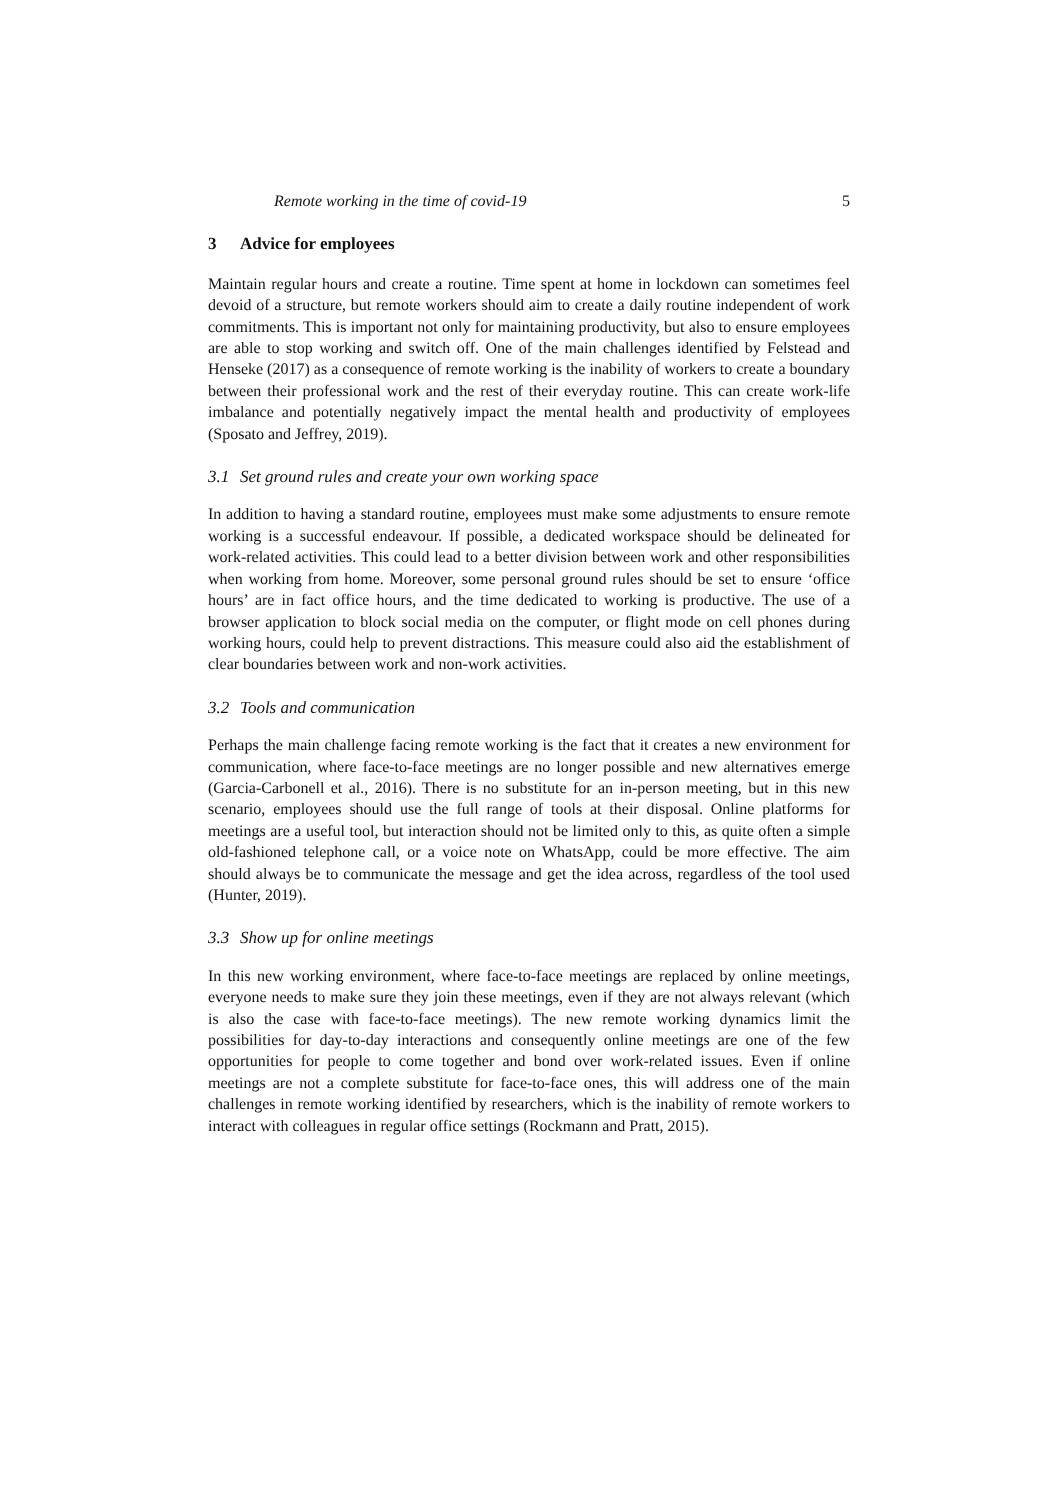Remote working in the time of covid-19 5
3 Advice for employees
Maintain regular hours and create a routine. Time spent at home in lockdown can sometimes feel devoid of a structure, but remote workers should aim to create a daily routine independent of work commitments. This is important not only for maintaining productivity, but also to ensure employees are able to stop working and switch off. One of the main challenges identified by Felstead and Henseke (2017) as a consequence of remote working is the inability of workers to create a boundary between their professional work and the rest of their everyday routine. This can create work-life imbalance and potentially negatively impact the mental health and productivity of employees (Sposato and Jeffrey, 2019).
3.1 Set ground rules and create your own working space
In addition to having a standard routine, employees must make some adjustments to ensure remote working is a successful endeavour. If possible, a dedicated workspace should be delineated for work-related activities. This could lead to a better division between work and other responsibilities when working from home. Moreover, some personal ground rules should be set to ensure ‘office hours’ are in fact office hours, and the time dedicated to working is productive. The use of a browser application to block social media on the computer, or flight mode on cell phones during working hours, could help to prevent distractions. This measure could also aid the establishment of clear boundaries between work and non-work activities.
3.2 Tools and communication
Perhaps the main challenge facing remote working is the fact that it creates a new environment for communication, where face-to-face meetings are no longer possible and new alternatives emerge (Garcia-Carbonell et al., 2016). There is no substitute for an in-person meeting, but in this new scenario, employees should use the full range of tools at their disposal. Online platforms for meetings are a useful tool, but interaction should not be limited only to this, as quite often a simple old-fashioned telephone call, or a voice note on WhatsApp, could be more effective. The aim should always be to communicate the message and get the idea across, regardless of the tool used (Hunter, 2019).
3.3 Show up for online meetings
In this new working environment, where face-to-face meetings are replaced by online meetings, everyone needs to make sure they join these meetings, even if they are not always relevant (which is also the case with face-to-face meetings). The new remote working dynamics limit the possibilities for day-to-day interactions and consequently online meetings are one of the few opportunities for people to come together and bond over work-related issues. Even if online meetings are not a complete substitute for face-to-face ones, this will address one of the main challenges in remote working identified by researchers, which is the inability of remote workers to interact with colleagues in regular office settings (Rockmann and Pratt, 2015).